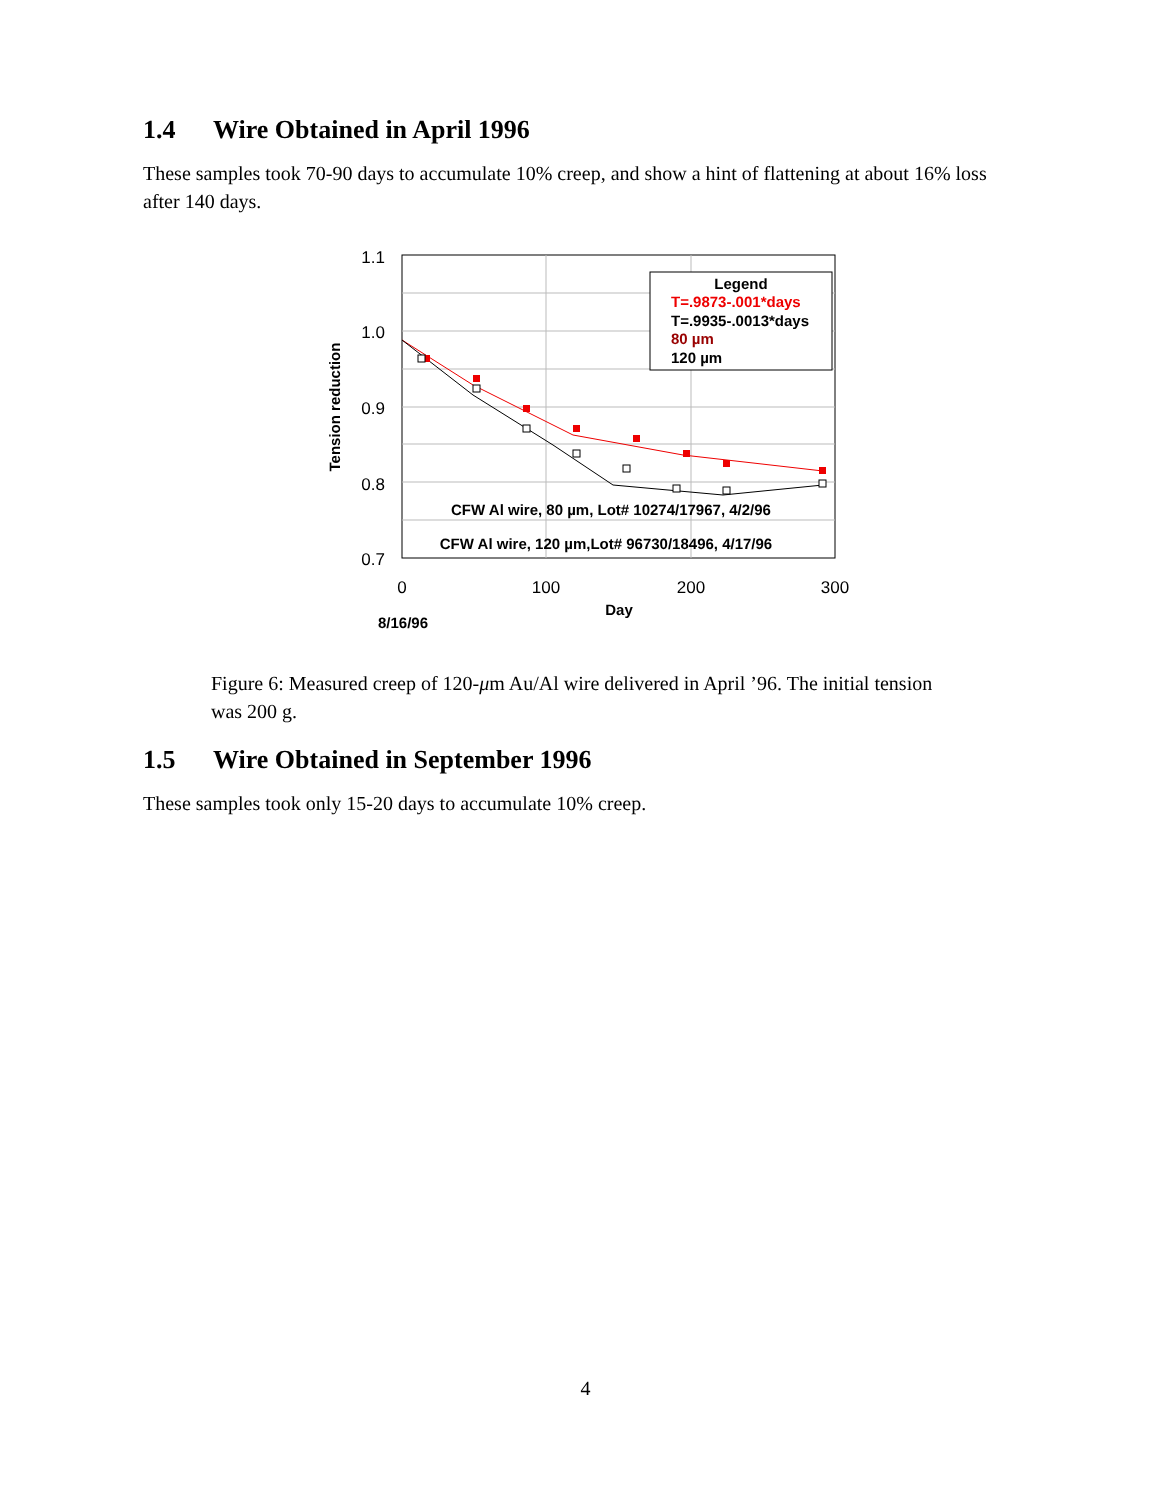1.4 Wire Obtained in April 1996
These samples took 70-90 days to accumulate 10% creep, and show a hint of flattening at about 16% loss after 140 days.
1.1
1.0
0.9
0.8
0.7
0
100
200
300
Day
8/16/96
Tension reduction
Legend
T=.9873-.001*days
T=.9935-.0013*days
80 µm
120 µm
CFW Al wire, 80 µm, Lot# 10274/17967, 4/2/96
CFW Al wire, 120 µm,Lot# 96730/18496, 4/17/96
Figure 6: Measured creep of 120-μm Au/Al wire delivered in April ’96. The initial tension was 200 g.
1.5 Wire Obtained in September 1996
These samples took only 15-20 days to accumulate 10% creep.
4